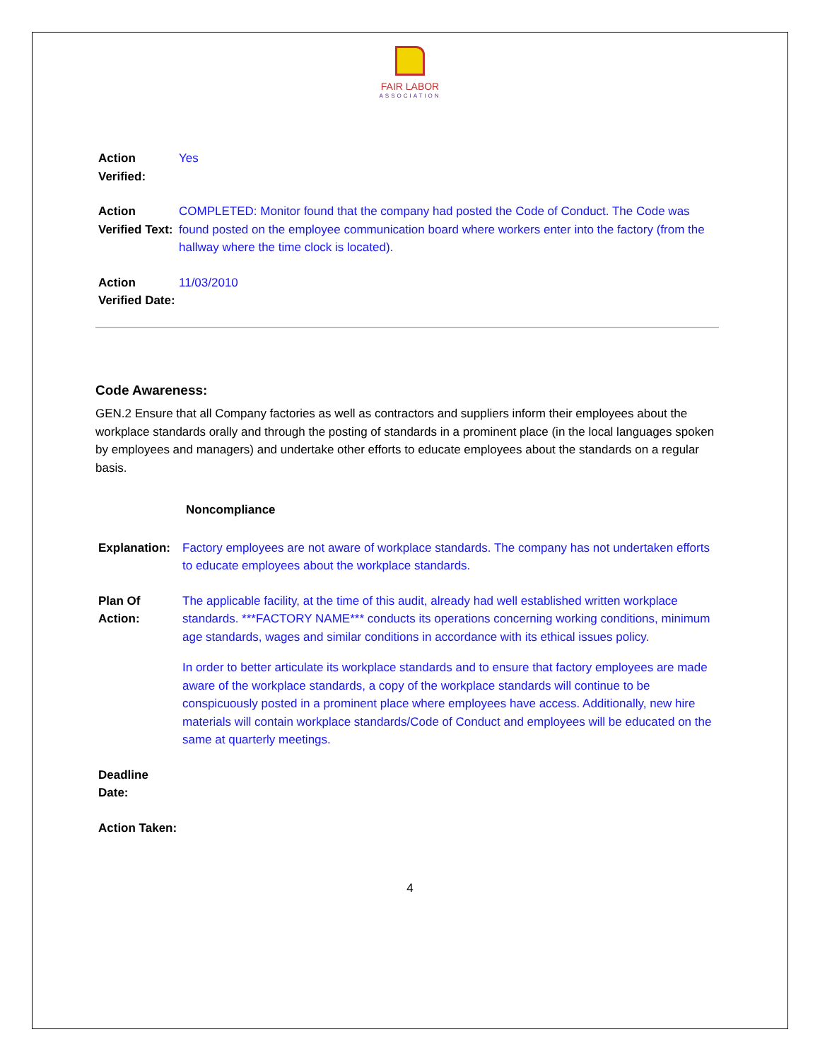FAIR LABOR
ASSOCIATION
Action Verified:
Yes
Action Verified Text:
COMPLETED: Monitor found that the company had posted the Code of Conduct. The Code was found posted on the employee communication board where workers enter into the factory (from the hallway where the time clock is located).
Action Verified Date:
11/03/2010
Code Awareness:
GEN.2 Ensure that all Company factories as well as contractors and suppliers inform their employees about the workplace standards orally and through the posting of standards in a prominent place (in the local languages spoken by employees and managers) and undertake other efforts to educate employees about the standards on a regular basis.
Noncompliance
Explanation:
Factory employees are not aware of workplace standards. The company has not undertaken efforts to educate employees about the workplace standards.
Plan Of Action:
The applicable facility, at the time of this audit, already had well established written workplace standards. ***FACTORY NAME*** conducts its operations concerning working conditions, minimum age standards, wages and similar conditions in accordance with its ethical issues policy.
In order to better articulate its workplace standards and to ensure that factory employees are made aware of the workplace standards, a copy of the workplace standards will continue to be conspicuously posted in a prominent place where employees have access. Additionally, new hire materials will contain workplace standards/Code of Conduct and employees will be educated on the same at quarterly meetings.
Deadline Date:
Action Taken:
4